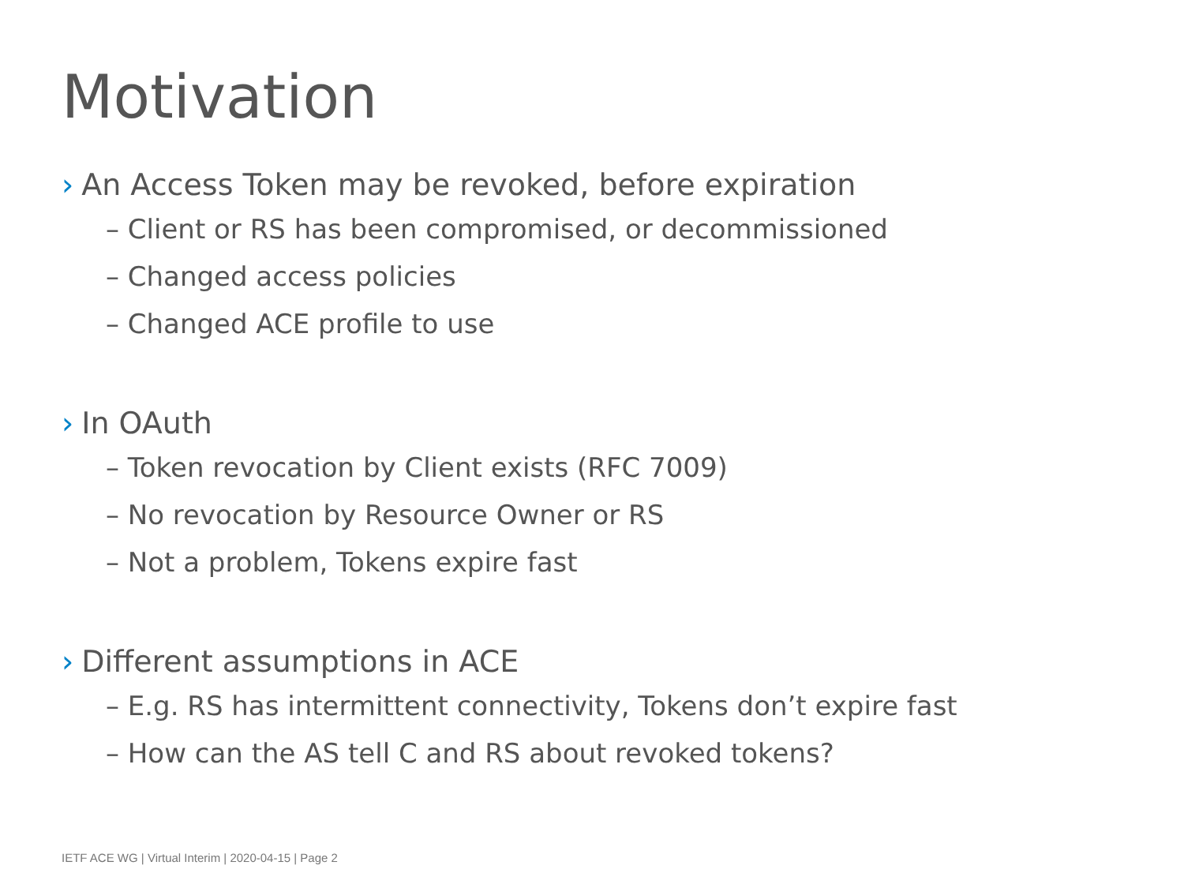Motivation
› An Access Token may be revoked, before expiration
– Client or RS has been compromised, or decommissioned
– Changed access policies
– Changed ACE profile to use
› In OAuth
– Token revocation by Client exists (RFC 7009)
– No revocation by Resource Owner or RS
– Not a problem, Tokens expire fast
› Different assumptions in ACE
– E.g. RS has intermittent connectivity, Tokens don’t expire fast
– How can the AS tell C and RS about revoked tokens?
IETF ACE WG | Virtual Interim | 2020-04-15 | Page 2